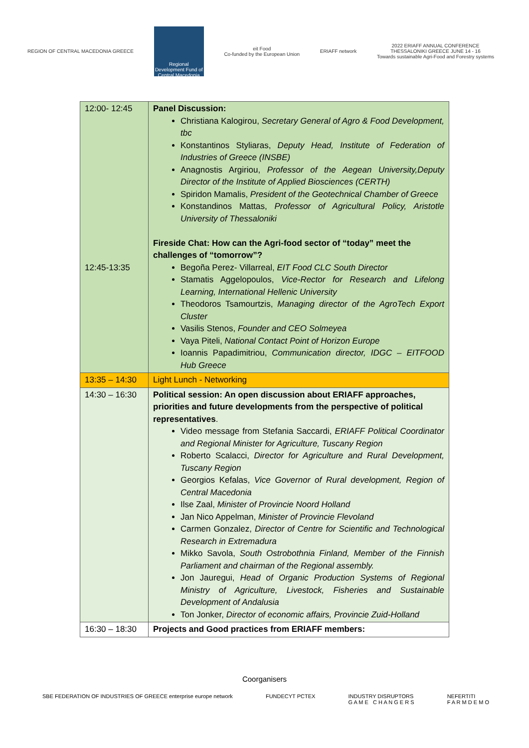REGION OF CENTRAL MACEDONIA GREECE
Regional Development Fund of Central Macedonia
eit Food
Co-funded by the European Union
ERIAFF network
2022 ERIAFF ANNUAL CONFERENCE
THESSALONIKI GREECE JUNE 14 - 16
Towards sustainable Agri-Food and Forestry systems
| 12:00- 12:45 12:45-13:35 | Panel Discussion: Christiana Kalogirou, Secretary General of Agro & Food Development, tbc Konstantinos Styliaras, Deputy Head, Institute of Federation of Industries of Greece (INSBE) Anagnostis Argiriou, Professor of the Aegean University,Deputy Director of the Institute of Applied Biosciences (CERTH) Spiridon Mamalis, President of the Geotechnical Chamber of Greece Konstandinos Mattas, Professor of Agricultural Policy, Aristotle University of Thessaloniki Fireside Chat: How can the Agri-food sector of “today” meet the challenges of “tomorrow”? Begoña Perez- Villarreal, EIT Food CLC South Director Stamatis Aggelopoulos, Vice-Rector for Research and Lifelong Learning, International Hellenic University Theodoros Tsamourtzis, Managing director of the AgroTech Export Cluster Vasilis Stenos, Founder and CEO Solmeyea Vaya Piteli, National Contact Point of Horizon Europe Ioannis Papadimitriou, Communication director, IDGC – EITFOOD Hub Greece |
| 13:35 – 14:30 | Light Lunch - Networking |
| 14:30 – 16:30 | Political session: An open discussion about ERIAFF approaches, priorities and future developments from the perspective of political representatives . Video message from Stefania Saccardi, ERIAFF Political Coordinator and Regional Minister for Agriculture, Tuscany Region Roberto Scalacci, Director for Agriculture and Rural Development, Tuscany Region Georgios Kefalas, Vice Governor of Rural development, Region of Central Macedonia Ilse Zaal, Minister of Provincie Noord Holland Jan Nico Appelman, Minister of Provincie Flevoland Carmen Gonzalez, Director of Centre for Scientific and Technological Research in Extremadura Mikko Savola, South Ostrobothnia Finland, Member of the Finnish Parliament and chairman of the Regional assembly. Jon Jauregui, Head of Organic Production Systems of Regional Ministry of Agriculture, Livestock, Fisheries and Sustainable Development of Andalusia Ton Jonker, Director of economic affairs, Provincie Zuid-Holland |
| 16:30 – 18:30 | Projects and Good practices from ERIAFF members: |
Coorganisers
SBE FEDERATION OF INDUSTRIES OF GREECE enterprise europe network
FUNDECYT PCTEX INDUSTRY DISRUPTORS
G A M E C H A N G E R S
NEFERTITI
F A R M D E M O